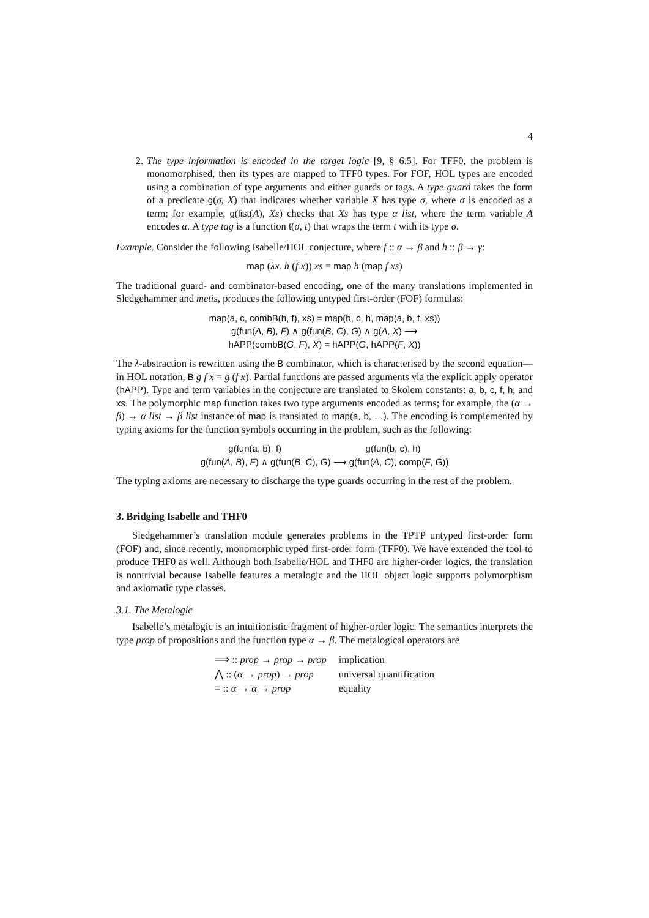4
2. The type information is encoded in the target logic [9, § 6.5]. For TFF0, the problem is monomorphised, then its types are mapped to TFF0 types. For FOF, HOL types are encoded using a combination of type arguments and either guards or tags. A type guard takes the form of a predicate g(σ, X) that indicates whether variable X has type σ, where σ is encoded as a term; for example, g(list(A), Xs) checks that Xs has type α list, where the term variable A encodes α. A type tag is a function t(σ, t) that wraps the term t with its type σ.
Example. Consider the following Isabelle/HOL conjecture, where f :: α → β and h :: β → γ:
map (λx. h (f x)) xs = map h (map f xs)
The traditional guard- and combinator-based encoding, one of the many translations implemented in Sledgehammer and metis, produces the following untyped first-order (FOF) formulas:
map(a, c, combB(h, f), xs) = map(b, c, h, map(a, b, f, xs))
g(fun(A, B), F) ∧ g(fun(B, C), G) ∧ g(A, X) ⟶
hAPP(combB(G, F), X) = hAPP(G, hAPP(F, X))
The λ-abstraction is rewritten using the B combinator, which is characterised by the second equation—in HOL notation, B g f x = g (f x). Partial functions are passed arguments via the explicit apply operator (hAPP). Type and term variables in the conjecture are translated to Skolem constants: a, b, c, f, h, and xs. The polymorphic map function takes two type arguments encoded as terms; for example, the (α → β) → α list → β list instance of map is translated to map(a, b, …). The encoding is complemented by typing axioms for the function symbols occurring in the problem, such as the following:
g(fun(a, b), f) g(fun(b, c), h)
g(fun(A, B), F) ∧ g(fun(B, C), G) ⟶ g(fun(A, C), comp(F, G))
The typing axioms are necessary to discharge the type guards occurring in the rest of the problem.
3. Bridging Isabelle and THF0
Sledgehammer’s translation module generates problems in the TPTP untyped first-order form (FOF) and, since recently, monomorphic typed first-order form (TFF0). We have extended the tool to produce THF0 as well. Although both Isabelle/HOL and THF0 are higher-order logics, the translation is nontrivial because Isabelle features a metalogic and the HOL object logic supports polymorphism and axiomatic type classes.
3.1. The Metalogic
Isabelle’s metalogic is an intuitionistic fragment of higher-order logic. The semantics interprets the type prop of propositions and the function type α → β. The metalogical operators are
| ⟹ :: prop → prop → prop | implication |
| ⋀ :: ( α → prop ) → prop | universal quantification |
| ≡ :: α → α → prop | equality |